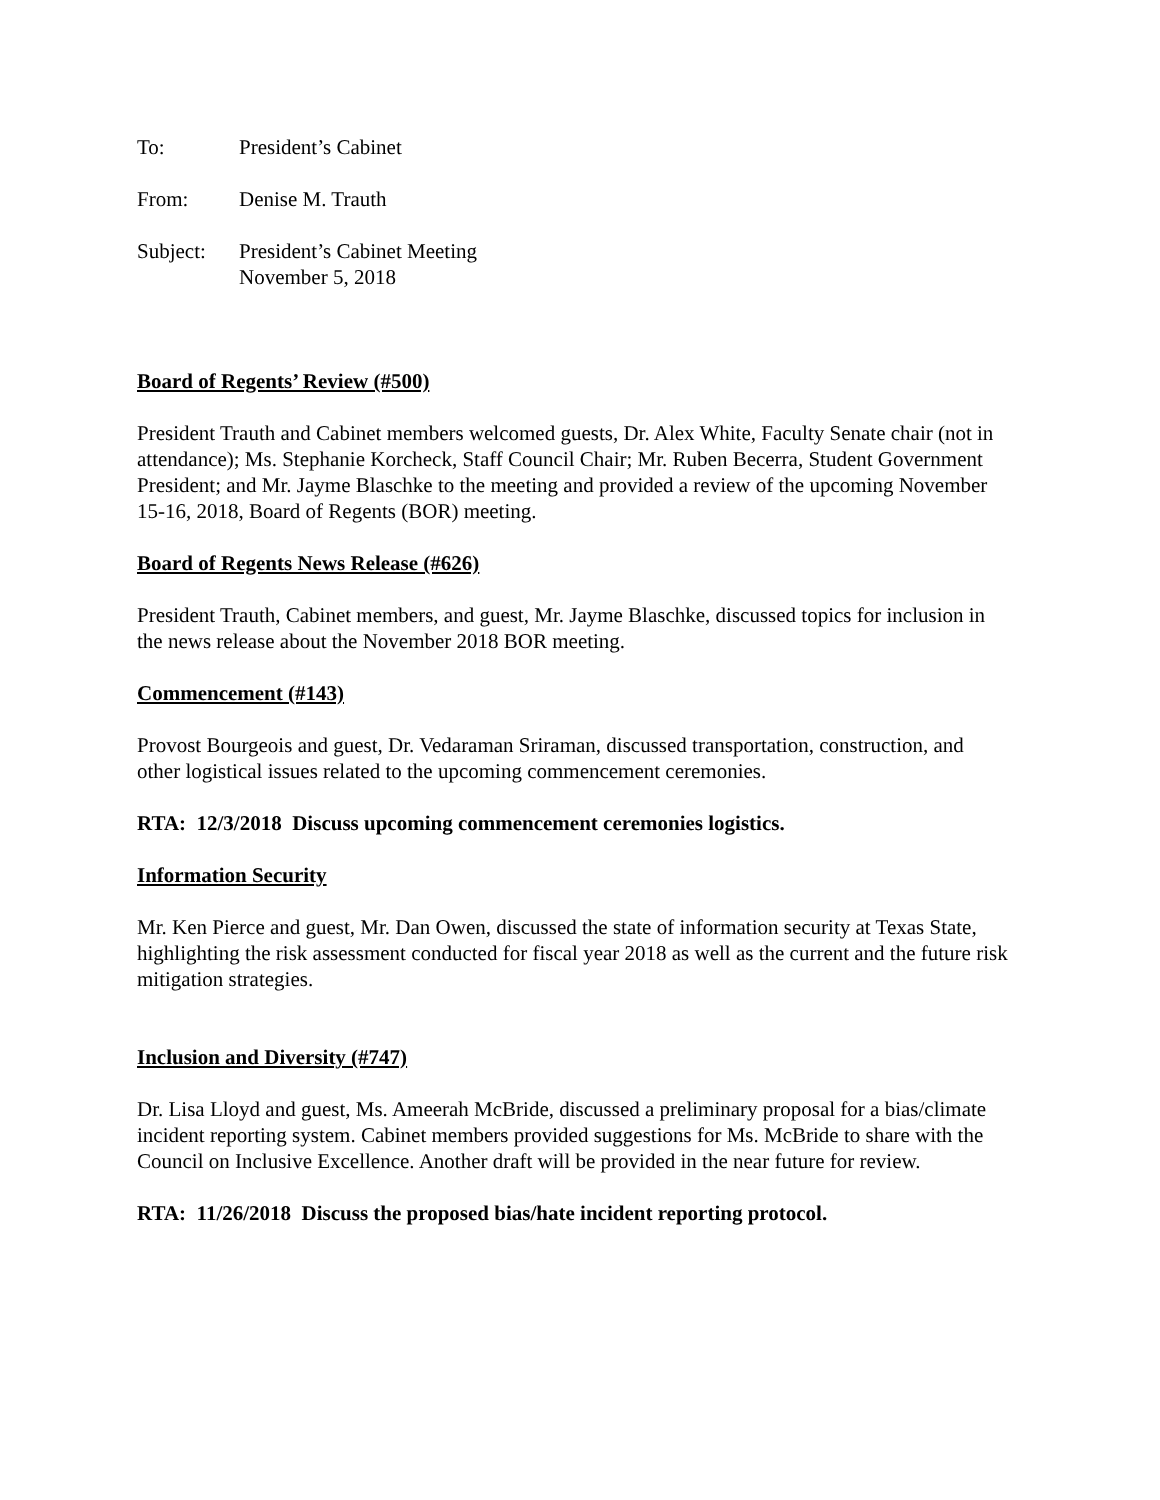To: President’s Cabinet
From: Denise M. Trauth
Subject: President’s Cabinet Meeting
November 5, 2018
Board of Regents’ Review (#500)
President Trauth and Cabinet members welcomed guests, Dr. Alex White, Faculty Senate chair (not in attendance); Ms. Stephanie Korcheck, Staff Council Chair; Mr. Ruben Becerra, Student Government President; and Mr. Jayme Blaschke to the meeting and provided a review of the upcoming November 15-16, 2018, Board of Regents (BOR) meeting.
Board of Regents News Release (#626)
President Trauth, Cabinet members, and guest, Mr. Jayme Blaschke, discussed topics for inclusion in the news release about the November 2018 BOR meeting.
Commencement (#143)
Provost Bourgeois and guest, Dr. Vedaraman Sriraman, discussed transportation, construction, and other logistical issues related to the upcoming commencement ceremonies.
RTA: 12/3/2018 Discuss upcoming commencement ceremonies logistics.
Information Security
Mr. Ken Pierce and guest, Mr. Dan Owen, discussed the state of information security at Texas State, highlighting the risk assessment conducted for fiscal year 2018 as well as the current and the future risk mitigation strategies.
Inclusion and Diversity (#747)
Dr. Lisa Lloyd and guest, Ms. Ameerah McBride, discussed a preliminary proposal for a bias/climate incident reporting system. Cabinet members provided suggestions for Ms. McBride to share with the Council on Inclusive Excellence. Another draft will be provided in the near future for review.
RTA: 11/26/2018 Discuss the proposed bias/hate incident reporting protocol.